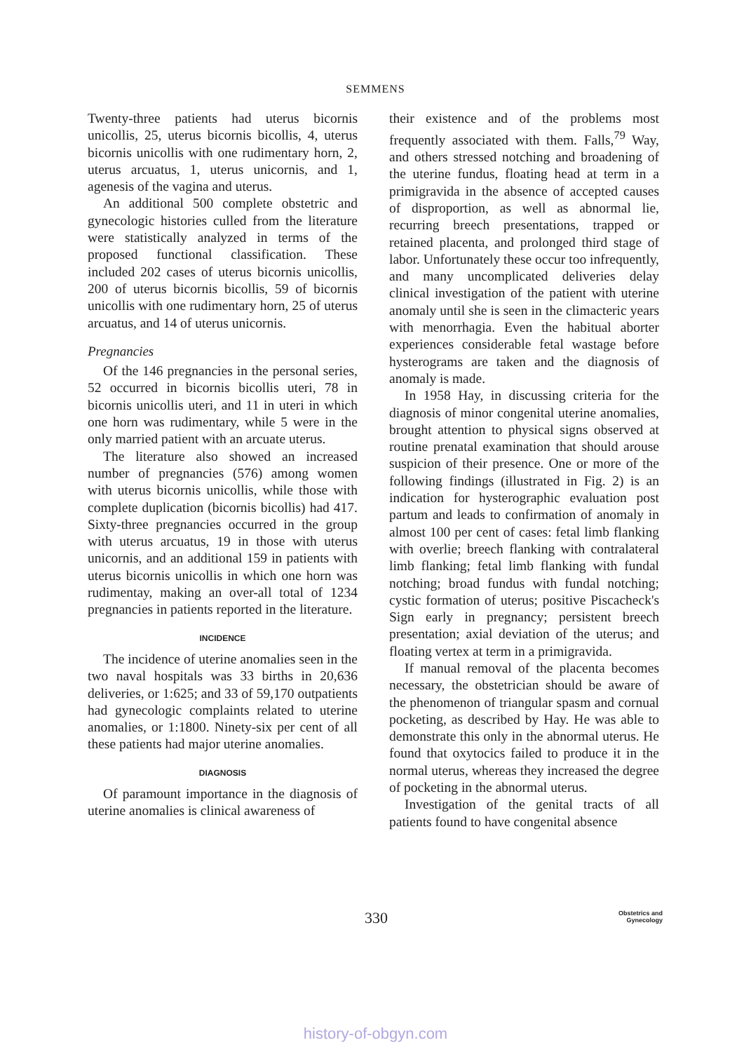SEMMENS
Twenty-three patients had uterus bicornis unicollis, 25, uterus bicornis bicollis, 4, uterus bicornis unicollis with one rudimentary horn, 2, uterus arcuatus, 1, uterus unicornis, and 1, agenesis of the vagina and uterus.
An additional 500 complete obstetric and gynecologic histories culled from the literature were statistically analyzed in terms of the proposed functional classification. These included 202 cases of uterus bicornis unicollis, 200 of uterus bicornis bicollis, 59 of bicornis unicollis with one rudimentary horn, 25 of uterus arcuatus, and 14 of uterus unicornis.
Pregnancies
Of the 146 pregnancies in the personal series, 52 occurred in bicornis bicollis uteri, 78 in bicornis unicollis uteri, and 11 in uteri in which one horn was rudimentary, while 5 were in the only married patient with an arcuate uterus.
The literature also showed an increased number of pregnancies (576) among women with uterus bicornis unicollis, while those with complete duplication (bicornis bicollis) had 417. Sixty-three pregnancies occurred in the group with uterus arcuatus, 19 in those with uterus unicornis, and an additional 159 in patients with uterus bicornis unicollis in which one horn was rudimentay, making an over-all total of 1234 pregnancies in patients reported in the literature.
INCIDENCE
The incidence of uterine anomalies seen in the two naval hospitals was 33 births in 20,636 deliveries, or 1:625; and 33 of 59,170 outpatients had gynecologic complaints related to uterine anomalies, or 1:1800. Ninety-six per cent of all these patients had major uterine anomalies.
DIAGNOSIS
Of paramount importance in the diagnosis of uterine anomalies is clinical awareness of
their existence and of the problems most frequently associated with them. Falls,<sup>79</sup> Way, and others stressed notching and broadening of the uterine fundus, floating head at term in a primigravida in the absence of accepted causes of disproportion, as well as abnormal lie, recurring breech presentations, trapped or retained placenta, and prolonged third stage of labor. Unfortunately these occur too infrequently, and many uncomplicated deliveries delay clinical investigation of the patient with uterine anomaly until she is seen in the climacteric years with menorrhagia. Even the habitual aborter experiences considerable fetal wastage before hysterograms are taken and the diagnosis of anomaly is made.
In 1958 Hay, in discussing criteria for the diagnosis of minor congenital uterine anomalies, brought attention to physical signs observed at routine prenatal examination that should arouse suspicion of their presence. One or more of the following findings (illustrated in Fig. 2) is an indication for hysterographic evaluation post partum and leads to confirmation of anomaly in almost 100 per cent of cases: fetal limb flanking with overlie; breech flanking with contralateral limb flanking; fetal limb flanking with fundal notching; broad fundus with fundal notching; cystic formation of uterus; positive Piscacheck's Sign early in pregnancy; persistent breech presentation; axial deviation of the uterus; and floating vertex at term in a primigravida.
If manual removal of the placenta becomes necessary, the obstetrician should be aware of the phenomenon of triangular spasm and cornual pocketing, as described by Hay. He was able to demonstrate this only in the abnormal uterus. He found that oxytocics failed to produce it in the normal uterus, whereas they increased the degree of pocketing in the abnormal uterus.
Investigation of the genital tracts of all patients found to have congenital absence
330 Obstetrics and
Gynecology
history-of-obgyn.com